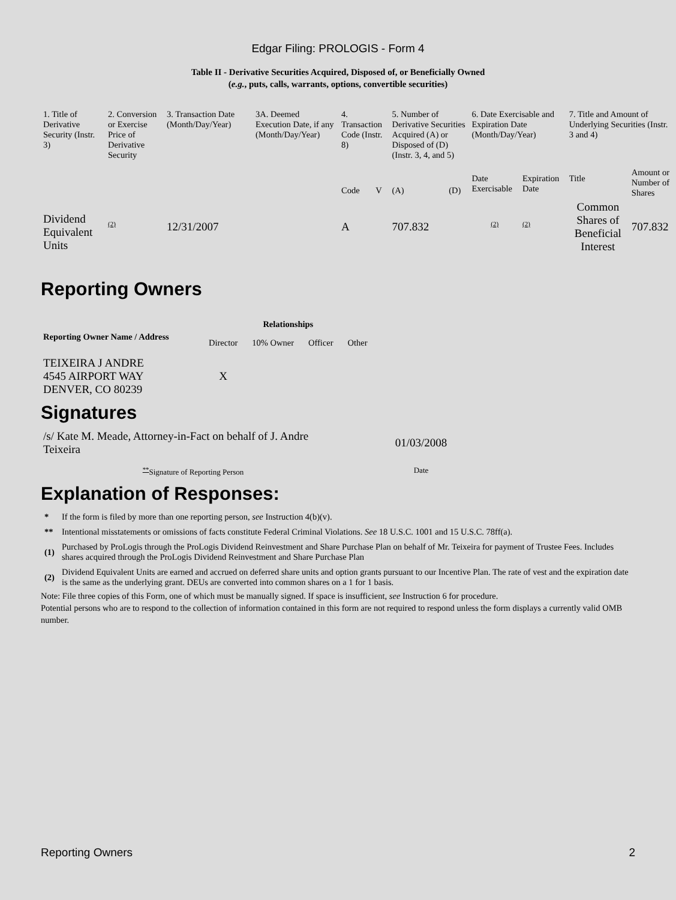Edgar Filing: PROLOGIS - Form 4
Table II - Derivative Securities Acquired, Disposed of, or Beneficially Owned
(e.g., puts, calls, warrants, options, convertible securities)
| 1. Title of Derivative Security (Instr. 3) | 2. Conversion or Exercise Price of Derivative Security | 3. Transaction Date (Month/Day/Year) | 3A. Deemed Execution Date, if any (Month/Day/Year) | 4. Transaction Code (Instr. 8) | | 5. Number of Derivative Securities Acquired (A) or Disposed of (D) (Instr. 3, 4, and 5) | | 6. Date Exercisable and Expiration Date (Month/Day/Year) | | 7. Title and Amount of Underlying Securities (Instr. 3 and 4) | |
| | | | | Code | V | (A) | (D) | Date Exercisable | Expiration Date | Title | Amount or Number of Shares |
| Dividend Equivalent Units | <sup>(2)</sup> | 12/31/2007 | | A | | 707.832 | | <sup>(2)</sup> | <sup>(2)</sup> | Common Shares of Beneficial Interest | 707.832 |
Reporting Owners
| Reporting Owner Name / Address | Relationships | | | |
| --- | --- | --- | --- | --- |
| | Director | 10% Owner | Officer | Other |
| TEIXEIRA J ANDRE 4545 AIRPORT WAY DENVER, CO 80239 | X | | | |
Signatures
| /s/ Kate M. Meade, Attorney-in-Fact on behalf of J. Andre Teixeira | 01/03/2008 |
| <sup>**</sup> Signature of Reporting Person | Date |
Explanation of Responses:
| * | If the form is filed by more than one reporting person, see Instruction 4(b)(v). |
| ** | Intentional misstatements or omissions of facts constitute Federal Criminal Violations. See 18 U.S.C. 1001 and 15 U.S.C. 78ff(a). |
| (1) | Purchased by ProLogis through the ProLogis Dividend Reinvestment and Share Purchase Plan on behalf of Mr. Teixeira for payment of Trustee Fees. Includes shares acquired through the ProLogis Dividend Reinvestment and Share Purchase Plan |
| (2) | Dividend Equivalent Units are earned and accrued on deferred share units and option grants pursuant to our Incentive Plan. The rate of vest and the expiration date is the same as the underlying grant. DEUs are converted into common shares on a 1 for 1 basis. |
Note: File three copies of this Form, one of which must be manually signed. If space is insufficient, see Instruction 6 for procedure.
Potential persons who are to respond to the collection of information contained in this form are not required to respond unless the form displays a currently valid OMB number.
Reporting Owners 2